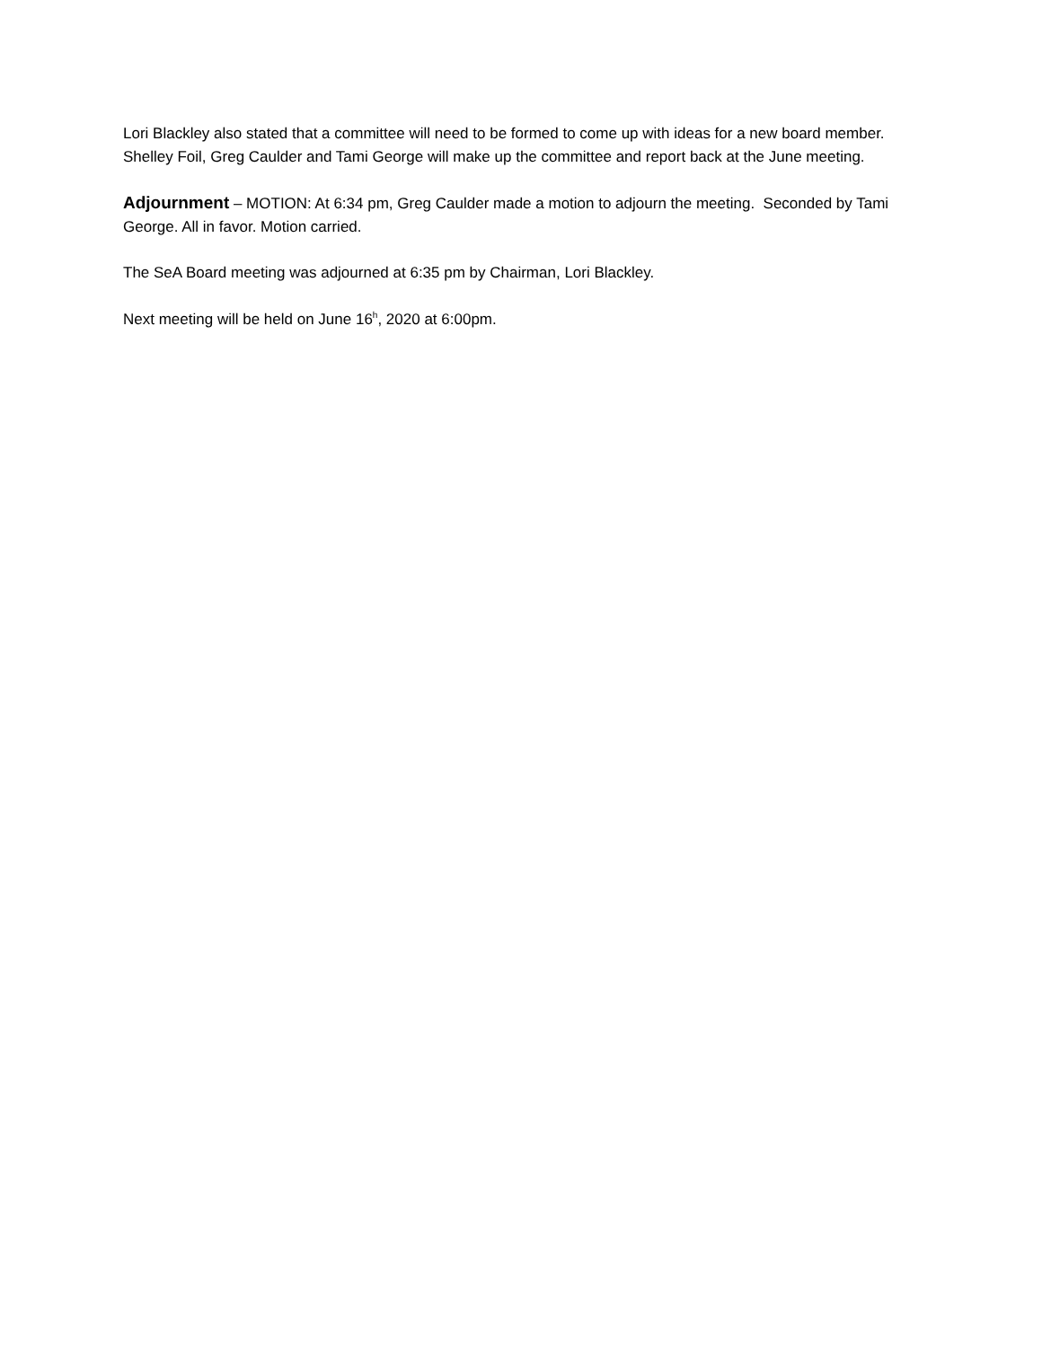Lori Blackley also stated that a committee will need to be formed to come up with ideas for a new board member. Shelley Foil, Greg Caulder and Tami George will make up the committee and report back at the June meeting.
Adjournment – MOTION: At 6:34 pm, Greg Caulder made a motion to adjourn the meeting. Seconded by Tami George. All in favor. Motion carried.
The SeA Board meeting was adjourned at 6:35 pm by Chairman, Lori Blackley.
Next meeting will be held on June 16<sup>h</sup>, 2020 at 6:00pm.